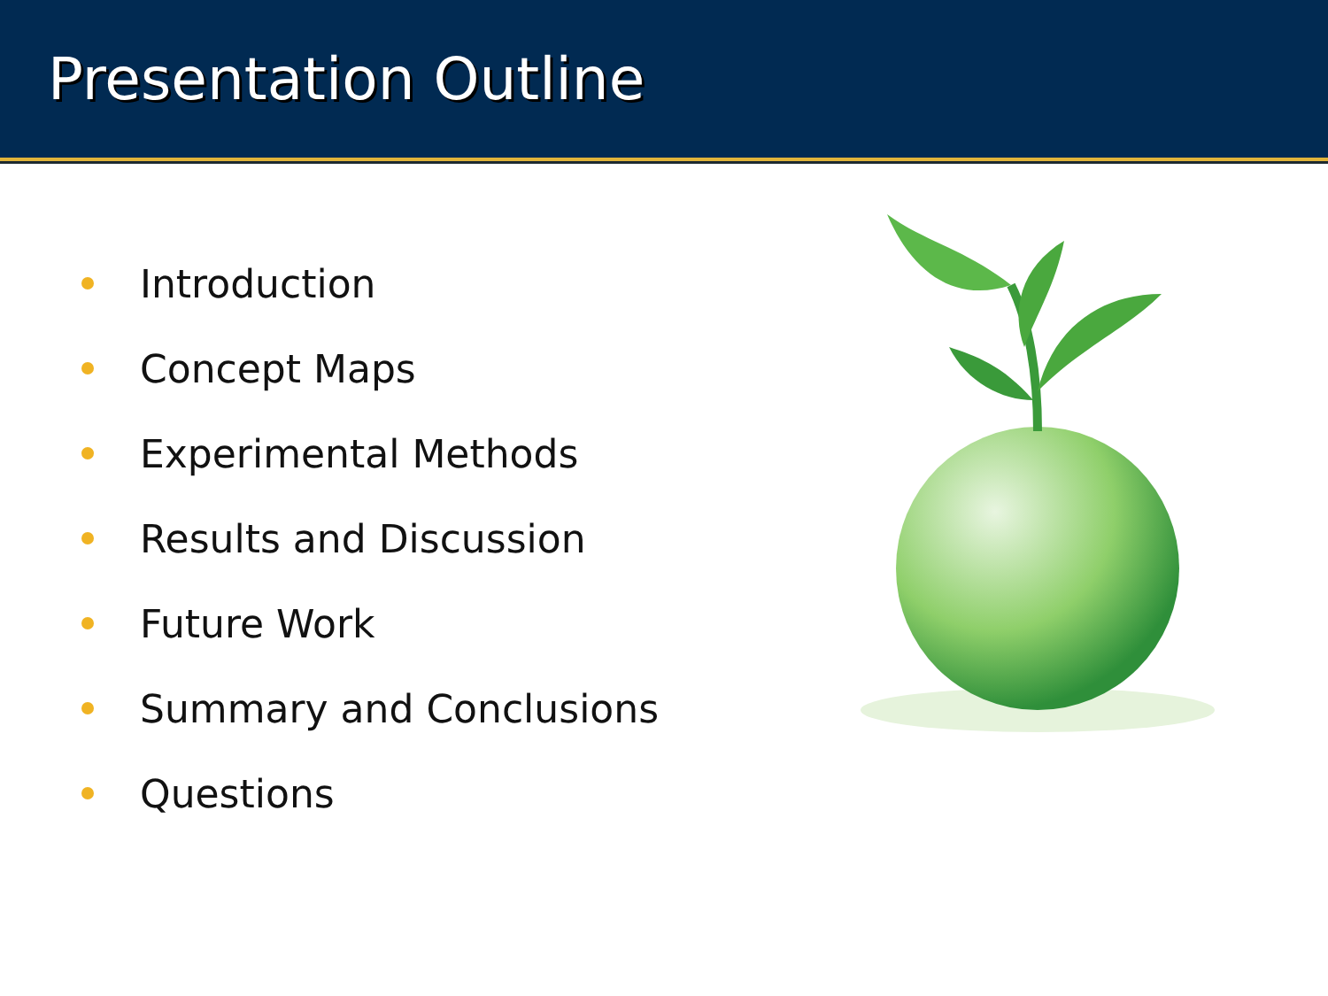Presentation Outline
Introduction
Concept Maps
Experimental Methods
Results and Discussion
Future Work
Summary and Conclusions
Questions